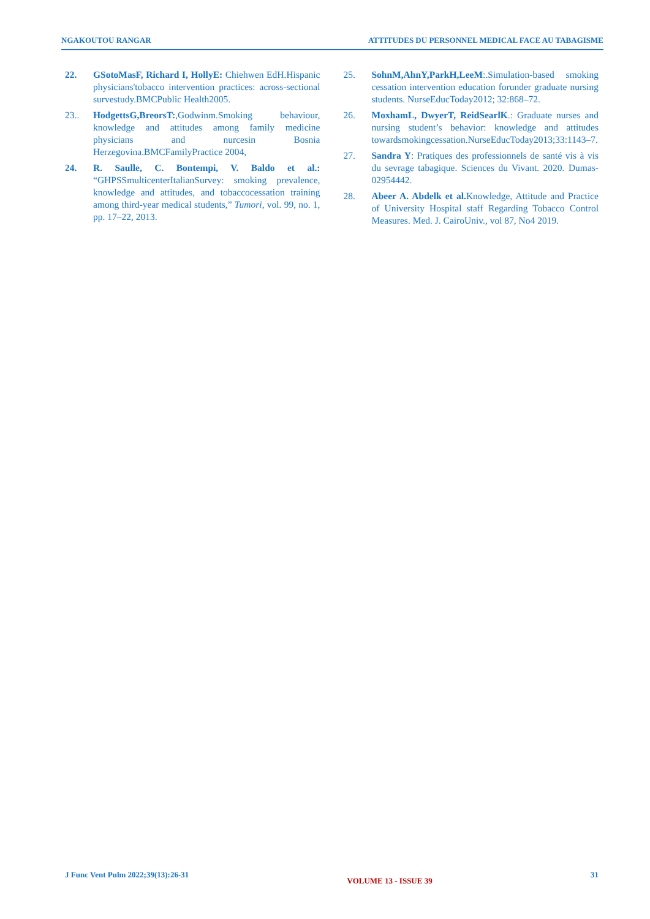NGAKOUTOU RANGAR ATTITUDES DU PERSONNEL MEDICAL FACE AU TABAGISME
22. GSotoMasF, Richard I, HollyE: Chiehwen EdH.Hispanic physicians'tobacco intervention practices: across-sectional survestudy.BMCPublic Health2005.
23.. HodgettsG,BreorsT:,Godwinm.Smoking behaviour, knowledge and attitudes among family medicine physicians and nurcesin Bosnia Herzegovina.BMCFamilyPractice 2004,
24. R. Saulle, C. Bontempi, V. Baldo et al.: “GHPSSmulticenterItalianSurvey: smoking prevalence, knowledge and attitudes, and tobaccocessation training among third-year medical students,” Tumori, vol. 99, no. 1, pp. 17–22, 2013.
25. SohnM,AhnY,ParkH,LeeM:.Simulation-based smoking cessation intervention education forunder graduate nursing students. NurseEducToday2012; 32:868–72.
26. MoxhamL, DwyerT, ReidSearlK.: Graduate nurses and nursing student’s behavior: knowledge and attitudes towardsmokingcessation.NurseEducToday2013;33:1143–7.
27. Sandra Y: Pratiques des professionnels de santé vis à vis du sevrage tabagique. Sciences du Vivant. 2020. Dumas-02954442.
28. Abeer A. Abdelk et al. Knowledge, Attitude and Practice of University Hospital staff Regarding Tobacco Control Measures. Med. J. CairoUniv., vol 87, No4 2019.
J Func Vent Pulm 2022;39(13):26-31 VOLUME 13 - ISSUE 39 31